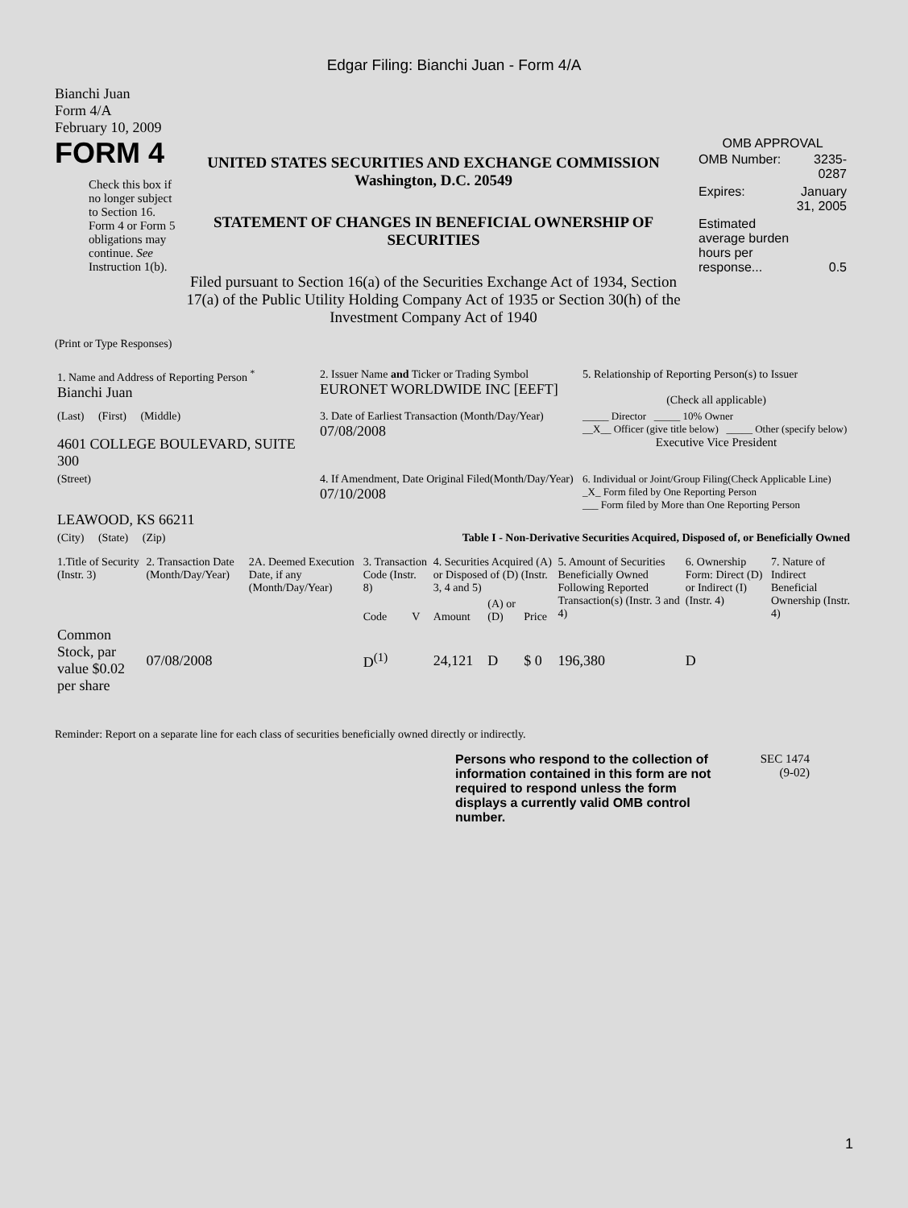Edgar Filing: Bianchi Juan - Form 4/A
Bianchi Juan
Form 4/A
February 10, 2009
FORM 4
Check this box if no longer subject to Section 16. Form 4 or Form 5 obligations may continue. See Instruction 1(b).
UNITED STATES SECURITIES AND EXCHANGE COMMISSION
Washington, D.C. 20549
STATEMENT OF CHANGES IN BENEFICIAL OWNERSHIP OF SECURITIES
Filed pursuant to Section 16(a) of the Securities Exchange Act of 1934, Section 17(a) of the Public Utility Holding Company Act of 1935 or Section 30(h) of the Investment Company Act of 1940
OMB APPROVAL
| OMB Number: | 3235-0287 |
| Expires: | January 31, 2005 |
| Estimated average burden hours per response... | 0.5 |
(Print or Type Responses)
| 1. Name and Address of Reporting Person <sup>*</sup> Bianchi Juan | 2. Issuer Name and Ticker or Trading Symbol EURONET WORLDWIDE INC [EEFT] | 5. Relationship of Reporting Person(s) to Issuer (Check all applicable) |
| (Last) (First) (Middle) 4601 COLLEGE BOULEVARD, SUITE 300 | 3. Date of Earliest Transaction (Month/Day/Year) 07/08/2008 | _____ Director _____ 10% Owner __X__ Officer (give title below) _____ Other (specify below) Executive Vice President |
| (Street) LEAWOOD, KS 66211 | 4. If Amendment, Date Original Filed(Month/Day/Year) 07/10/2008 | 6. Individual or Joint/Group Filing(Check Applicable Line) _X_ Form filed by One Reporting Person ___ Form filed by More than One Reporting Person |
| (City) (State) (Zip) | Table I - Non-Derivative Securities Acquired, Disposed of, or Beneficially Owned | |
| 1.Title of Security (Instr. 3) | 2. Transaction Date (Month/Day/Year) | 2A. Deemed Execution Date, if any (Month/Day/Year) | 3. Transaction Code (Instr. 8) | | 4. Securities Acquired (A) or Disposed of (D) (Instr. 3, 4 and 5) | | | 5. Amount of Securities Beneficially Owned Following Reported Transaction(s) (Instr. 3 and 4) | 6. Ownership Form: Direct (D) or Indirect (I) (Instr. 4) | 7. Nature of Indirect Beneficial Ownership (Instr. 4) |
| --- | --- | --- | --- | --- | --- | --- | --- | --- | --- | --- |
| | | | Code | V | Amount | (A) or (D) | Price | | | |
| Common Stock, par value $0.02 per share | 07/08/2008 | | D<sup>(1)</sup> | | 24,121 | D | $ 0 | 196,380 | D | |
Reminder: Report on a separate line for each class of securities beneficially owned directly or indirectly.
Persons who respond to the collection of information contained in this form are not required to respond unless the form displays a currently valid OMB control number.
SEC 1474
(9-02)
1